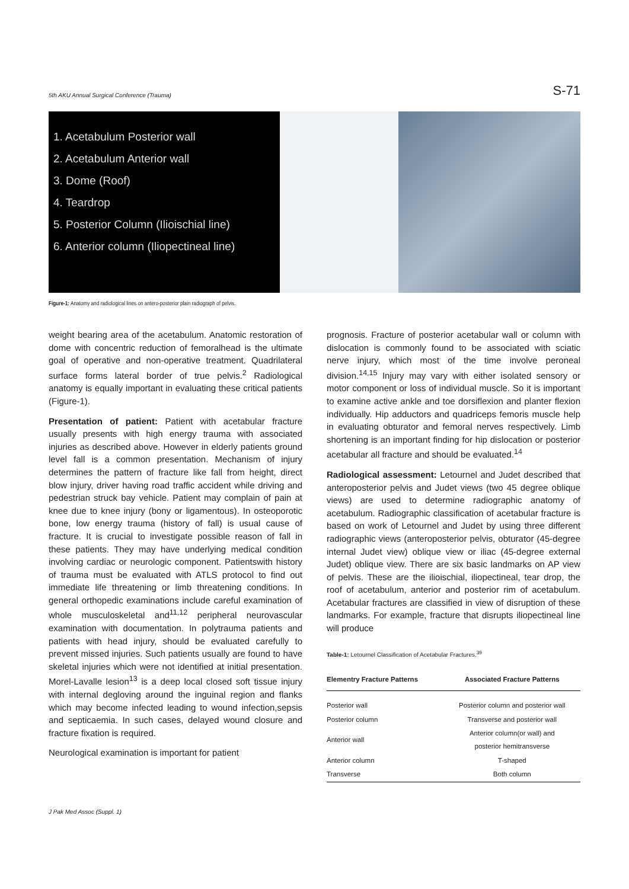5th AKU Annual Surgical Conference (Trauma) S-71
1. Acetabulum Posterior wall
2. Acetabulum Anterior wall
3. Dome (Roof)
4. Teardrop
5. Posterior Column (Ilioischial line)
6. Anterior column (Iliopectineal line)
Figure-1: Anatomy and radiological lines on antero-posterior plain radiograph of pelvis.
weight bearing area of the acetabulum. Anatomic restoration of dome with concentric reduction of femoralhead is the ultimate goal of operative and non-operative treatment. Quadrilateral surface forms lateral border of true pelvis.<sup>2</sup> Radiological anatomy is equally important in evaluating these critical patients (Figure-1).
Presentation of patient: Patient with acetabular fracture usually presents with high energy trauma with associated injuries as described above. However in elderly patients ground level fall is a common presentation. Mechanism of injury determines the pattern of fracture like fall from height, direct blow injury, driver having road traffic accident while driving and pedestrian struck bay vehicle. Patient may complain of pain at knee due to knee injury (bony or ligamentous). In osteoporotic bone, low energy trauma (history of fall) is usual cause of fracture. It is crucial to investigate possible reason of fall in these patients. They may have underlying medical condition involving cardiac or neurologic component. Patientswith history of trauma must be evaluated with ATLS protocol to find out immediate life threatening or limb threatening conditions. In general orthopedic examinations include careful examination of whole musculoskeletal and<sup>11,12</sup> peripheral neurovascular examination with documentation. In polytrauma patients and patients with head injury, should be evaluated carefully to prevent missed injuries. Such patients usually are found to have skeletal injuries which were not identified at initial presentation. Morel-Lavalle lesion<sup>13</sup> is a deep local closed soft tissue injury with internal degloving around the inguinal region and flanks which may become infected leading to wound infection,sepsis and septicaemia. In such cases, delayed wound closure and fracture fixation is required.
Neurological examination is important for patient
prognosis. Fracture of posterior acetabular wall or column with dislocation is commonly found to be associated with sciatic nerve injury, which most of the time involve peroneal division.<sup>14,15</sup> Injury may vary with either isolated sensory or motor component or loss of individual muscle. So it is important to examine active ankle and toe dorsiflexion and planter flexion individually. Hip adductors and quadriceps femoris muscle help in evaluating obturator and femoral nerves respectively. Limb shortening is an important finding for hip dislocation or posterior acetabular all fracture and should be evaluated.<sup>14</sup>
Radiological assessment: Letournel and Judet described that anteroposterior pelvis and Judet views (two 45 degree oblique views) are used to determine radiographic anatomy of acetabulum. Radiographic classification of acetabular fracture is based on work of Letournel and Judet by using three different radiographic views (anteroposterior pelvis, obturator (45-degree internal Judet view) oblique view or iliac (45-degree external Judet) oblique view. There are six basic landmarks on AP view of pelvis. These are the ilioischial, iliopectineal, tear drop, the roof of acetabulum, anterior and posterior rim of acetabulum. Acetabular fractures are classified in view of disruption of these landmarks. For example, fracture that disrupts iliopectineal line will produce
Table-1: Letournel Classification of Acetabular Fractures.<sup>39</sup>
| Elementry Fracture Patterns | Associated Fracture Patterns |
| --- | --- |
| Posterior wall | Posterior column and posterior wall |
| Posterior column | Transverse and posterior wall |
| Anterior wall | Anterior column(or wall) and posterior hemitransverse |
| Anterior column | T-shaped |
| Transverse | Both column |
J Pak Med Assoc (Suppl. 1)